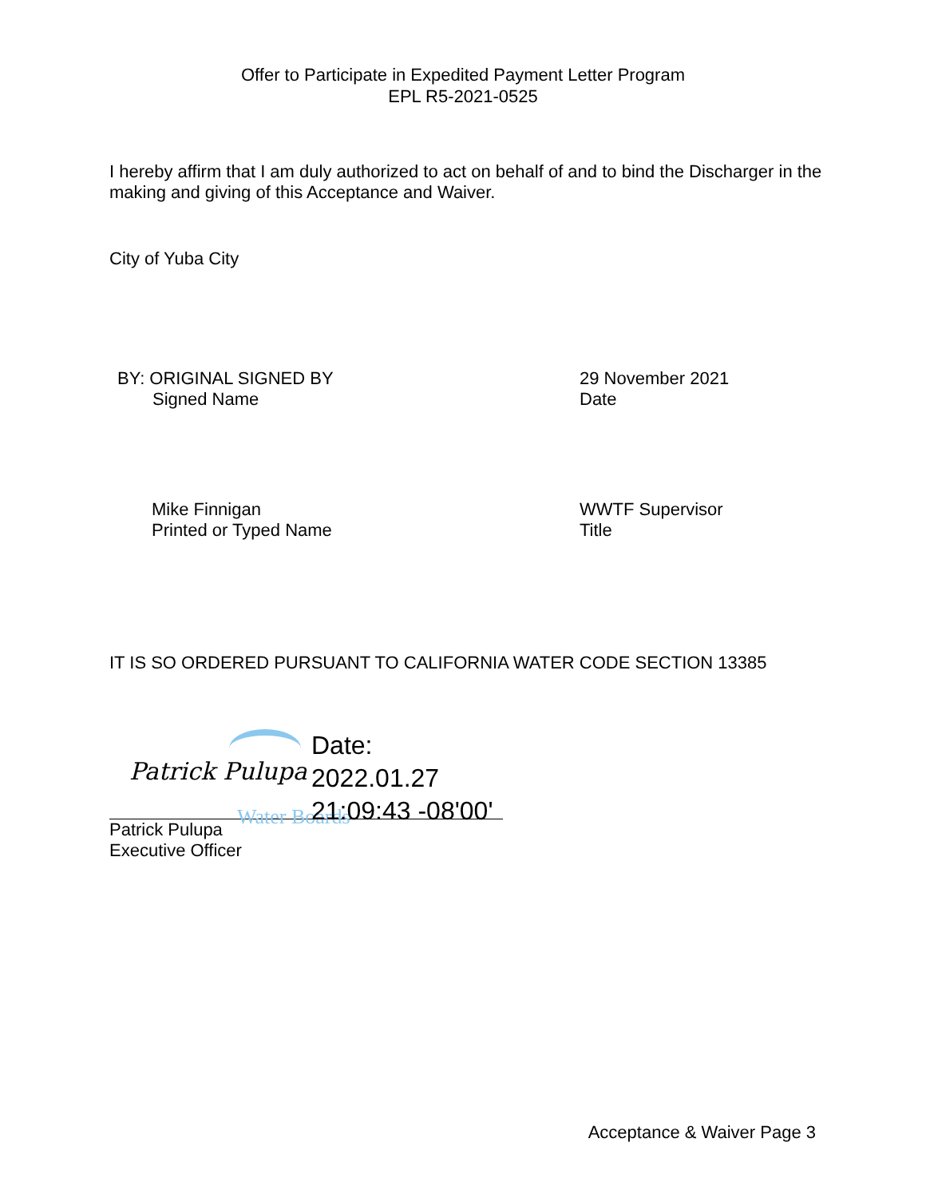Offer to Participate in Expedited Payment Letter Program
EPL R5-2021-0525
I hereby affirm that I am duly authorized to act on behalf of and to bind the Discharger in the making and giving of this Acceptance and Waiver.
City of Yuba City
BY: ORIGINAL SIGNED BY
Signed Name
29 November 2021
Date
Mike Finnigan
Printed or Typed Name
WWTF Supervisor
Title
IT IS SO ORDERED PURSUANT TO CALIFORNIA WATER CODE SECTION 13385
Patrick Pulupa
Water Boards
Date:
2022.01.27
21:09:43 -08'00'
Patrick Pulupa
Executive Officer
Acceptance & Waiver Page 3